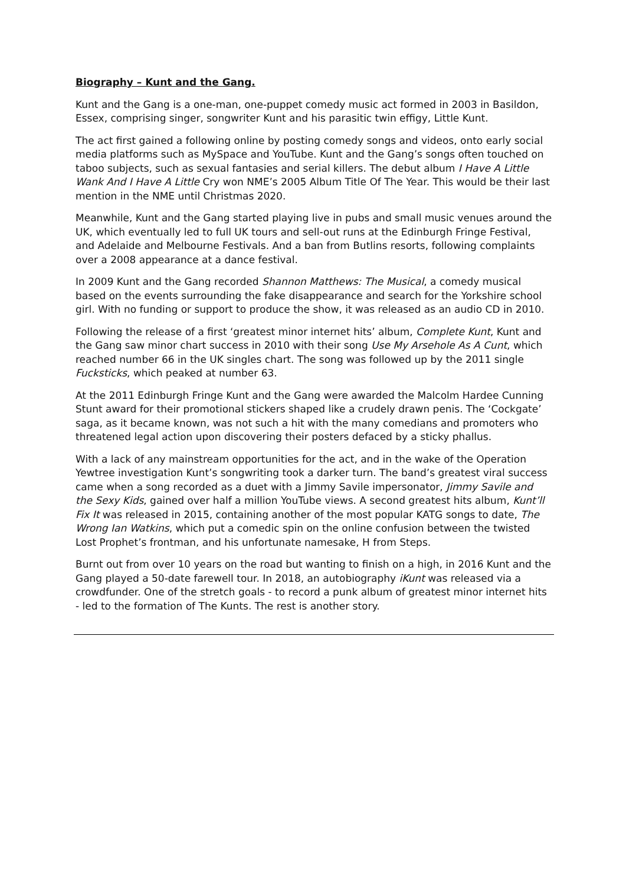Biography – Kunt and the Gang.
Kunt and the Gang is a one-man, one-puppet comedy music act formed in 2003 in Basildon, Essex, comprising singer, songwriter Kunt and his parasitic twin effigy, Little Kunt.
The act first gained a following online by posting comedy songs and videos, onto early social media platforms such as MySpace and YouTube. Kunt and the Gang’s songs often touched on taboo subjects, such as sexual fantasies and serial killers. The debut album I Have A Little Wank And I Have A Little Cry won NME’s 2005 Album Title Of The Year. This would be their last mention in the NME until Christmas 2020.
Meanwhile, Kunt and the Gang started playing live in pubs and small music venues around the UK, which eventually led to full UK tours and sell-out runs at the Edinburgh Fringe Festival, and Adelaide and Melbourne Festivals. And a ban from Butlins resorts, following complaints over a 2008 appearance at a dance festival.
In 2009 Kunt and the Gang recorded Shannon Matthews: The Musical, a comedy musical based on the events surrounding the fake disappearance and search for the Yorkshire school girl. With no funding or support to produce the show, it was released as an audio CD in 2010.
Following the release of a first ‘greatest minor internet hits’ album, Complete Kunt, Kunt and the Gang saw minor chart success in 2010 with their song Use My Arsehole As A Cunt, which reached number 66 in the UK singles chart. The song was followed up by the 2011 single Fucksticks, which peaked at number 63.
At the 2011 Edinburgh Fringe Kunt and the Gang were awarded the Malcolm Hardee Cunning Stunt award for their promotional stickers shaped like a crudely drawn penis. The ‘Cockgate’ saga, as it became known, was not such a hit with the many comedians and promoters who threatened legal action upon discovering their posters defaced by a sticky phallus.
With a lack of any mainstream opportunities for the act, and in the wake of the Operation Yewtree investigation Kunt’s songwriting took a darker turn. The band’s greatest viral success came when a song recorded as a duet with a Jimmy Savile impersonator, Jimmy Savile and the Sexy Kids, gained over half a million YouTube views. A second greatest hits album, Kunt’ll Fix It was released in 2015, containing another of the most popular KATG songs to date, The Wrong Ian Watkins, which put a comedic spin on the online confusion between the twisted Lost Prophet’s frontman, and his unfortunate namesake, H from Steps.
Burnt out from over 10 years on the road but wanting to finish on a high, in 2016 Kunt and the Gang played a 50-date farewell tour. In 2018, an autobiography iKunt was released via a crowdfunder. One of the stretch goals - to record a punk album of greatest minor internet hits - led to the formation of The Kunts. The rest is another story.